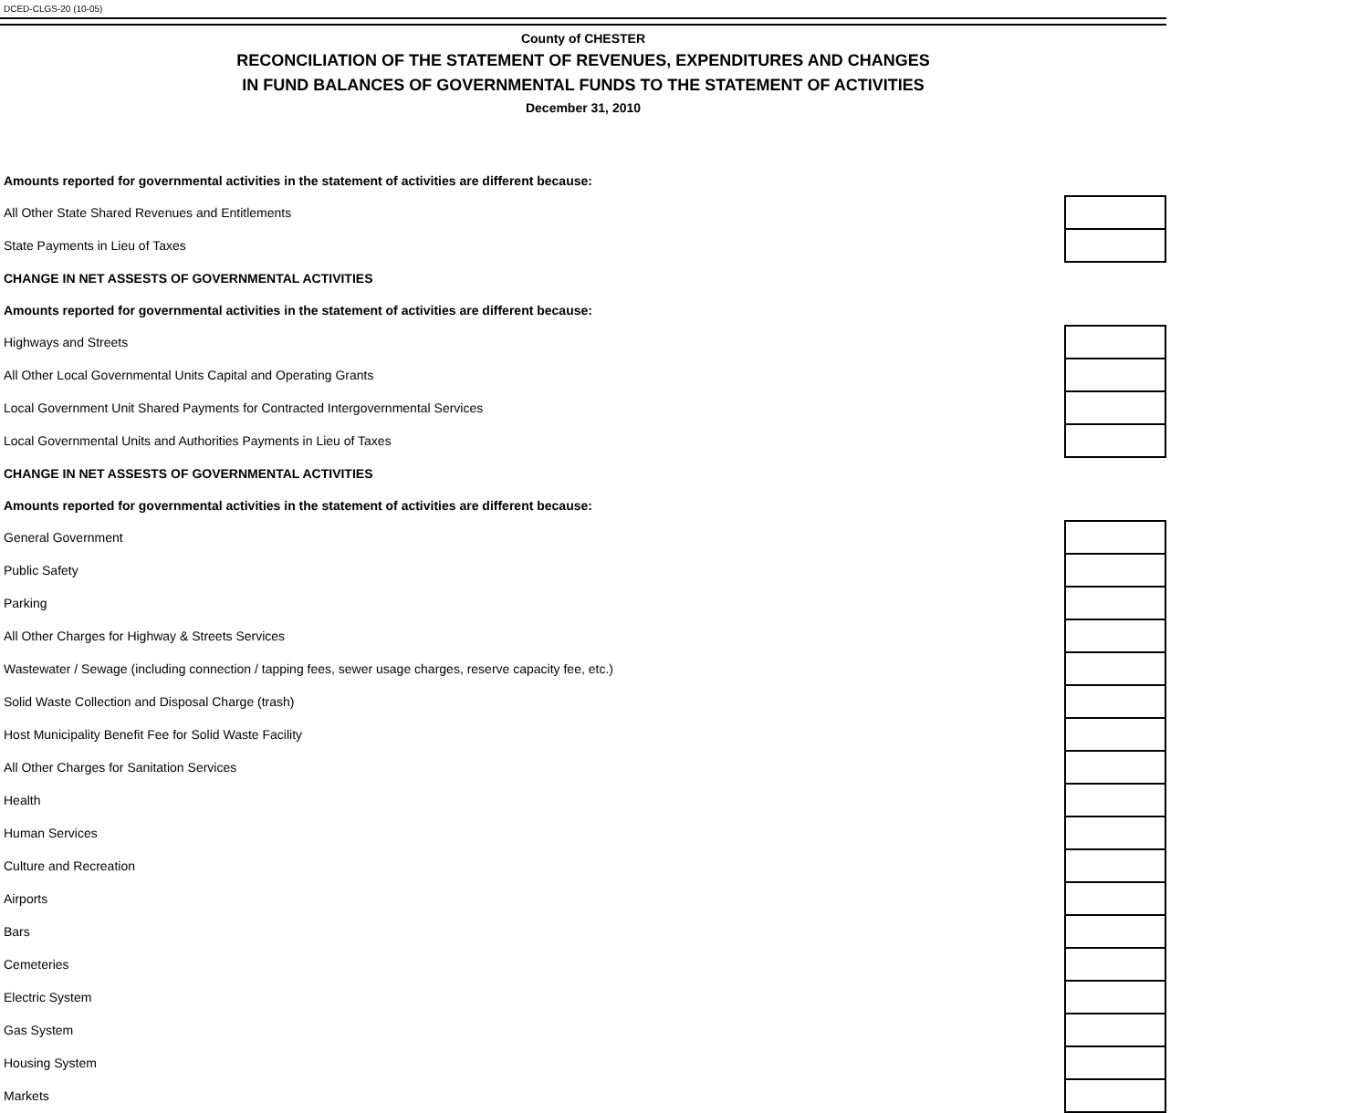DCED-CLGS-20 (10-05)
County of CHESTER
RECONCILIATION OF THE STATEMENT OF REVENUES, EXPENDITURES AND CHANGES
IN FUND BALANCES OF GOVERNMENTAL FUNDS TO THE STATEMENT OF ACTIVITIES
December 31, 2010
| Amounts reported for governmental activities in the statement of activities are different because: | |
| All Other State Shared Revenues and Entitlements | |
| State Payments in Lieu of Taxes | |
| CHANGE IN NET ASSESTS OF GOVERNMENTAL ACTIVITIES | |
| Amounts reported for governmental activities in the statement of activities are different because: | |
| Highways and Streets | |
| All Other Local Governmental Units Capital and Operating Grants | |
| Local Government Unit Shared Payments for Contracted Intergovernmental Services | |
| Local Governmental Units and Authorities Payments in Lieu of Taxes | |
| CHANGE IN NET ASSESTS OF GOVERNMENTAL ACTIVITIES | |
| Amounts reported for governmental activities in the statement of activities are different because: | |
| General Government | |
| Public Safety | |
| Parking | |
| All Other Charges for Highway & Streets Services | |
| Wastewater / Sewage (including connection / tapping fees, sewer usage charges, reserve capacity fee, etc.) | |
| Solid Waste Collection and Disposal Charge (trash) | |
| Host Municipality Benefit Fee for Solid Waste Facility | |
| All Other Charges for Sanitation Services | |
| Health | |
| Human Services | |
| Culture and Recreation | |
| Airports | |
| Bars | |
| Cemeteries | |
| Electric System | |
| Gas System | |
| Housing System | |
| Markets | |